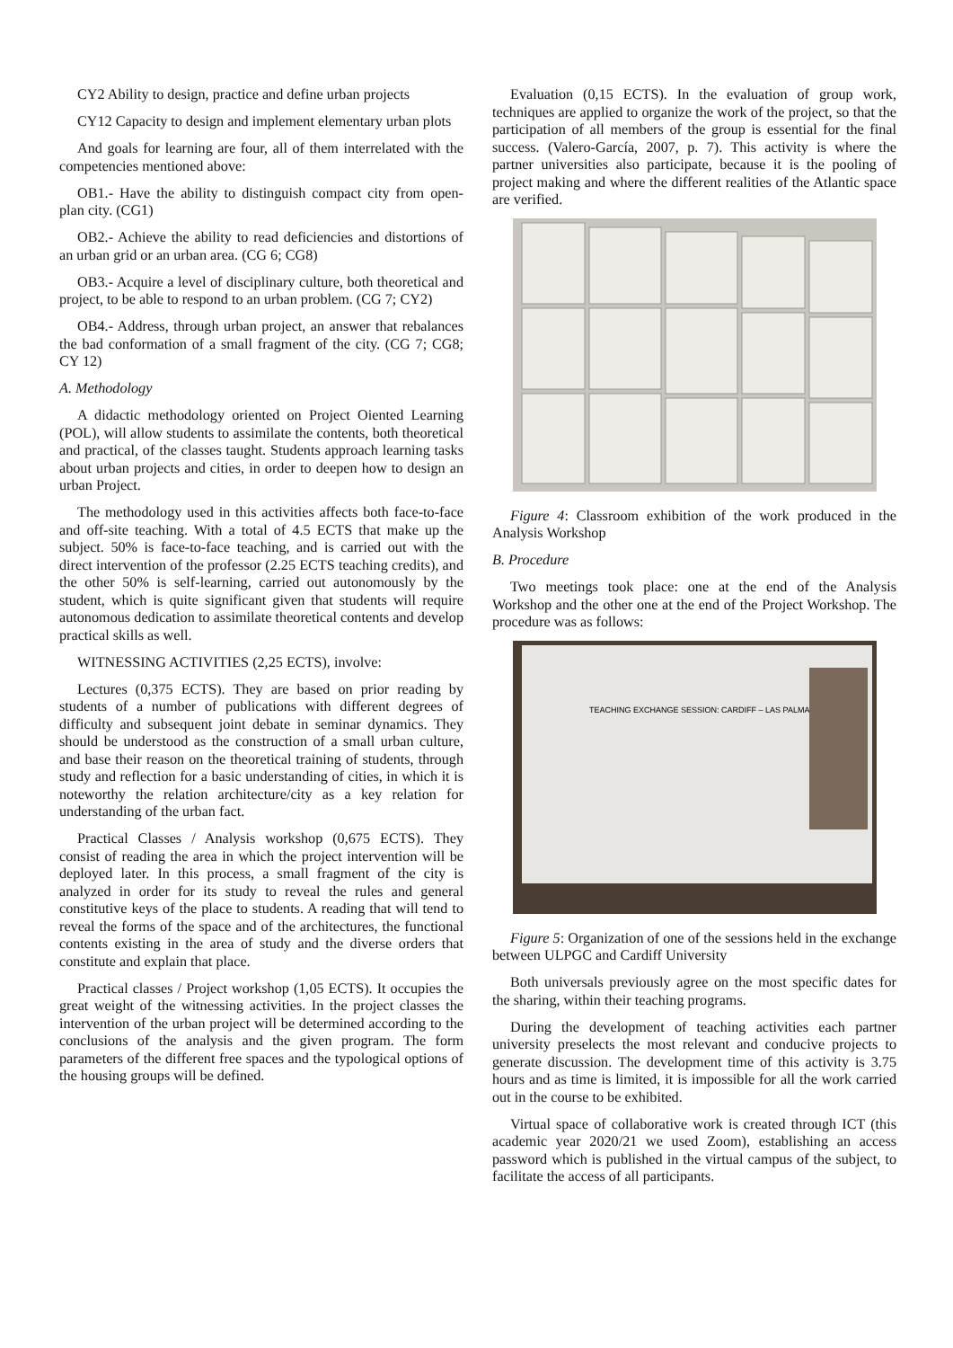CY2 Ability to design, practice and define urban projects
CY12 Capacity to design and implement elementary urban plots
And goals for learning are four, all of them interrelated with the competencies mentioned above:
OB1.- Have the ability to distinguish compact city from open-plan city. (CG1)
OB2.- Achieve the ability to read deficiencies and distortions of an urban grid or an urban area. (CG 6; CG8)
OB3.- Acquire a level of disciplinary culture, both theoretical and project, to be able to respond to an urban problem. (CG 7; CY2)
OB4.- Address, through urban project, an answer that rebalances the bad conformation of a small fragment of the city. (CG 7; CG8; CY 12)
A. Methodology
A didactic methodology oriented on Project Oiented Learning (POL), will allow students to assimilate the contents, both theoretical and practical, of the classes taught. Students approach learning tasks about urban projects and cities, in order to deepen how to design an urban Project.
The methodology used in this activities affects both face-to-face and off-site teaching. With a total of 4.5 ECTS that make up the subject. 50% is face-to-face teaching, and is carried out with the direct intervention of the professor (2.25 ECTS teaching credits), and the other 50% is self-learning, carried out autonomously by the student, which is quite significant given that students will require autonomous dedication to assimilate theoretical contents and develop practical skills as well.
WITNESSING ACTIVITIES (2,25 ECTS), involve:
Lectures (0,375 ECTS). They are based on prior reading by students of a number of publications with different degrees of difficulty and subsequent joint debate in seminar dynamics. They should be understood as the construction of a small urban culture, and base their reason on the theoretical training of students, through study and reflection for a basic understanding of cities, in which it is noteworthy the relation architecture/city as a key relation for understanding of the urban fact.
Practical Classes / Analysis workshop (0,675 ECTS). They consist of reading the area in which the project intervention will be deployed later. In this process, a small fragment of the city is analyzed in order for its study to reveal the rules and general constitutive keys of the place to students. A reading that will tend to reveal the forms of the space and of the architectures, the functional contents existing in the area of study and the diverse orders that constitute and explain that place.
Practical classes / Project workshop (1,05 ECTS). It occupies the great weight of the witnessing activities. In the project classes the intervention of the urban project will be determined according to the conclusions of the analysis and the given program. The form parameters of the different free spaces and the typological options of the housing groups will be defined.
Evaluation (0,15 ECTS). In the evaluation of group work, techniques are applied to organize the work of the project, so that the participation of all members of the group is essential for the final success. (Valero-García, 2007, p. 7). This activity is where the partner universities also participate, because it is the pooling of project making and where the different realities of the Atlantic space are verified.
Figure 4: Classroom exhibition of the work produced in the Analysis Workshop
B. Procedure
Two meetings took place: one at the end of the Analysis Workshop and the other one at the end of the Project Workshop. The procedure was as follows:
TEACHING EXCHANGE SESSION: CARDIFF – LAS PALMAS
Figure 5: Organization of one of the sessions held in the exchange between ULPGC and Cardiff University
Both universals previously agree on the most specific dates for the sharing, within their teaching programs.
During the development of teaching activities each partner university preselects the most relevant and conducive projects to generate discussion. The development time of this activity is 3.75 hours and as time is limited, it is impossible for all the work carried out in the course to be exhibited.
Virtual space of collaborative work is created through ICT (this academic year 2020/21 we used Zoom), establishing an access password which is published in the virtual campus of the subject, to facilitate the access of all participants.